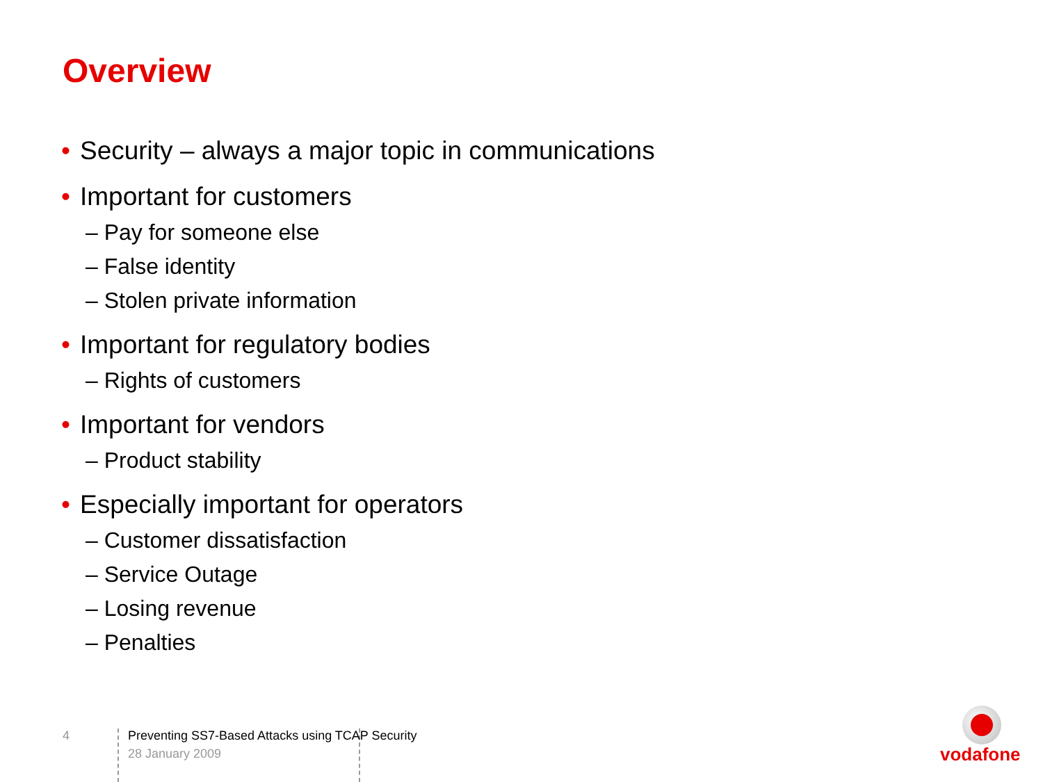Overview
• Security – always a major topic in communications
• Important for customers
– Pay for someone else
– False identity
– Stolen private information
• Important for regulatory bodies
– Rights of customers
• Important for vendors
– Product stability
• Especially important for operators
– Customer dissatisfaction
– Service Outage
– Losing revenue
– Penalties
4
Preventing SS7-Based Attacks using TCAP Security
28 January 2009
vodafone